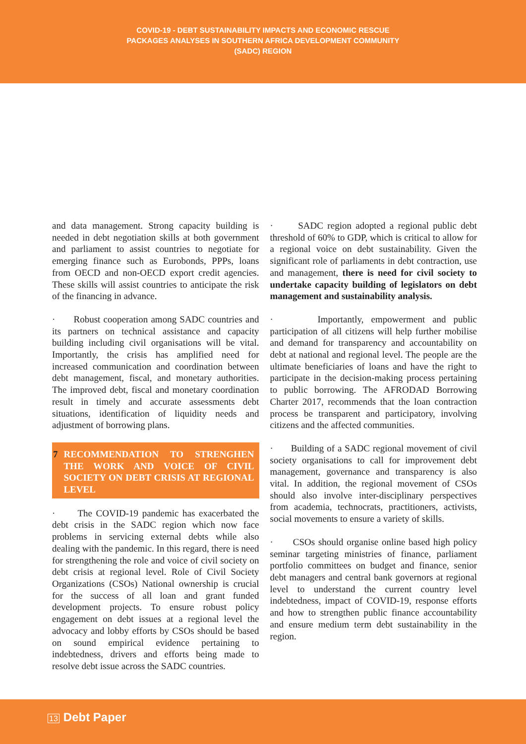COVID-19 - DEBT SUSTAINABILITY IMPACTS AND ECONOMIC RESCUE
PACKAGES ANALYSES IN SOUTHERN AFRICA DEVELOPMENT COMMUNITY
(SADC) REGION
and data management. Strong capacity building is needed in debt negotiation skills at both government and parliament to assist countries to negotiate for emerging finance such as Eurobonds, PPPs, loans from OECD and non-OECD export credit agencies. These skills will assist countries to anticipate the risk of the financing in advance.
· Robust cooperation among SADC countries and its partners on technical assistance and capacity building including civil organisations will be vital. Importantly, the crisis has amplified need for increased communication and coordination between debt management, fiscal, and monetary authorities. The improved debt, fiscal and monetary coordination result in timely and accurate assessments debt situations, identification of liquidity needs and adjustment of borrowing plans.
7 RECOMMENDATION TO STRENGHEN THE WORK AND VOICE OF CIVIL SOCIETY ON DEBT CRISIS AT REGIONAL LEVEL
· The COVID-19 pandemic has exacerbated the debt crisis in the SADC region which now face problems in servicing external debts while also dealing with the pandemic. In this regard, there is need for strengthening the role and voice of civil society on debt crisis at regional level. Role of Civil Society Organizations (CSOs) National ownership is crucial for the success of all loan and grant funded development projects. To ensure robust policy engagement on debt issues at a regional level the advocacy and lobby efforts by CSOs should be based on sound empirical evidence pertaining to indebtedness, drivers and efforts being made to resolve debt issue across the SADC countries.
· SADC region adopted a regional public debt threshold of 60% to GDP, which is critical to allow for a regional voice on debt sustainability. Given the significant role of parliaments in debt contraction, use and management, there is need for civil society to undertake capacity building of legislators on debt management and sustainability analysis.
· Importantly, empowerment and public participation of all citizens will help further mobilise and demand for transparency and accountability on debt at national and regional level. The people are the ultimate beneficiaries of loans and have the right to participate in the decision-making process pertaining to public borrowing. The AFRODAD Borrowing Charter 2017, recommends that the loan contraction process be transparent and participatory, involving citizens and the affected communities.
· Building of a SADC regional movement of civil society organisations to call for improvement debt management, governance and transparency is also vital. In addition, the regional movement of CSOs should also involve inter-disciplinary perspectives from academia, technocrats, practitioners, activists, social movements to ensure a variety of skills.
· CSOs should organise online based high policy seminar targeting ministries of finance, parliament portfolio committees on budget and finance, senior debt managers and central bank governors at regional level to understand the current country level indebtedness, impact of COVID-19, response efforts and how to strengthen public finance accountability and ensure medium term debt sustainability in the region.
13 Debt Paper